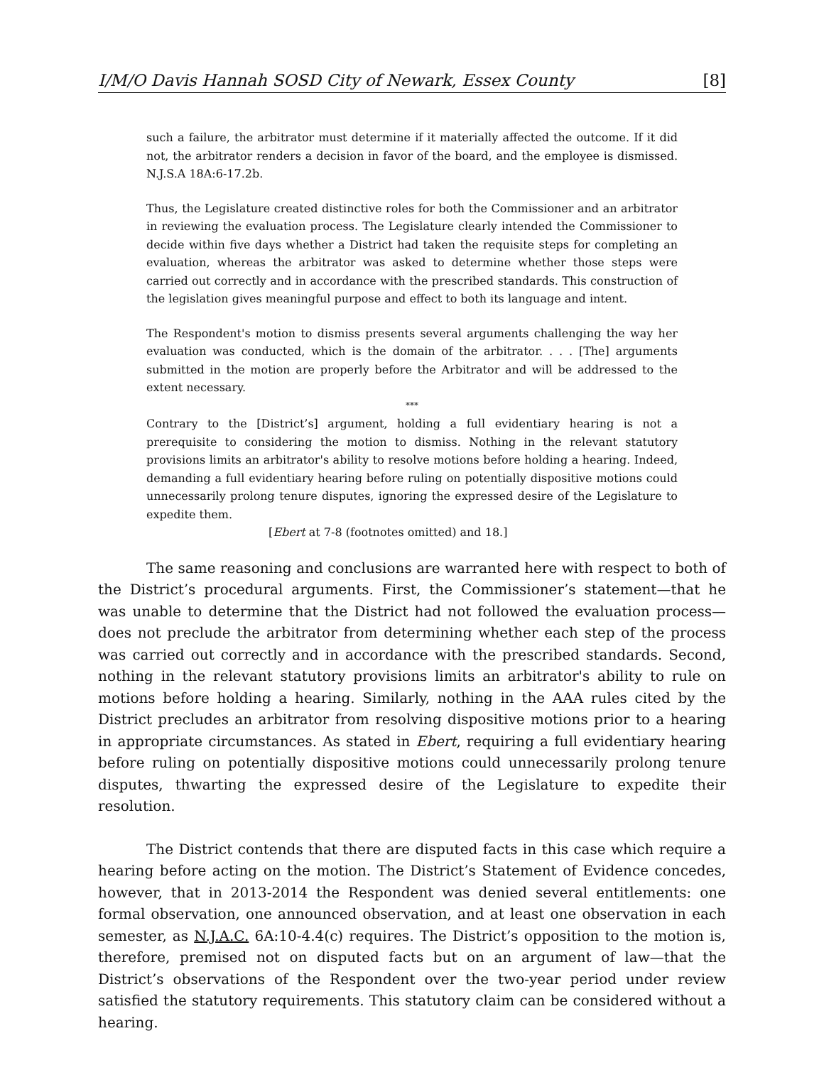I/M/O Davis Hannah SOSD City of Newark, Essex County [8]
such a failure, the arbitrator must determine if it materially affected the outcome. If it did not, the arbitrator renders a decision in favor of the board, and the employee is dismissed. N.J.S.A 18A:6-17.2b.
Thus, the Legislature created distinctive roles for both the Commissioner and an arbitrator in reviewing the evaluation process. The Legislature clearly intended the Commissioner to decide within five days whether a District had taken the requisite steps for completing an evaluation, whereas the arbitrator was asked to determine whether those steps were carried out correctly and in accordance with the prescribed standards. This construction of the legislation gives meaningful purpose and effect to both its language and intent.
The Respondent's motion to dismiss presents several arguments challenging the way her evaluation was conducted, which is the domain of the arbitrator. . . . [The] arguments submitted in the motion are properly before the Arbitrator and will be addressed to the extent necessary.
***
Contrary to the [District’s] argument, holding a full evidentiary hearing is not a prerequisite to considering the motion to dismiss. Nothing in the relevant statutory provisions limits an arbitrator's ability to resolve motions before holding a hearing. Indeed, demanding a full evidentiary hearing before ruling on potentially dispositive motions could unnecessarily prolong tenure disputes, ignoring the expressed desire of the Legislature to expedite them.
[Ebert at 7-8 (footnotes omitted) and 18.]
The same reasoning and conclusions are warranted here with respect to both of the District’s procedural arguments. First, the Commissioner’s statement—that he was unable to determine that the District had not followed the evaluation process—does not preclude the arbitrator from determining whether each step of the process was carried out correctly and in accordance with the prescribed standards. Second, nothing in the relevant statutory provisions limits an arbitrator's ability to rule on motions before holding a hearing. Similarly, nothing in the AAA rules cited by the District precludes an arbitrator from resolving dispositive motions prior to a hearing in appropriate circumstances. As stated in Ebert, requiring a full evidentiary hearing before ruling on potentially dispositive motions could unnecessarily prolong tenure disputes, thwarting the expressed desire of the Legislature to expedite their resolution.
The District contends that there are disputed facts in this case which require a hearing before acting on the motion. The District’s Statement of Evidence concedes, however, that in 2013-2014 the Respondent was denied several entitlements: one formal observation, one announced observation, and at least one observation in each semester, as N.J.A.C. 6A:10-4.4(c) requires. The District’s opposition to the motion is, therefore, premised not on disputed facts but on an argument of law—that the District’s observations of the Respondent over the two-year period under review satisfied the statutory requirements. This statutory claim can be considered without a hearing.